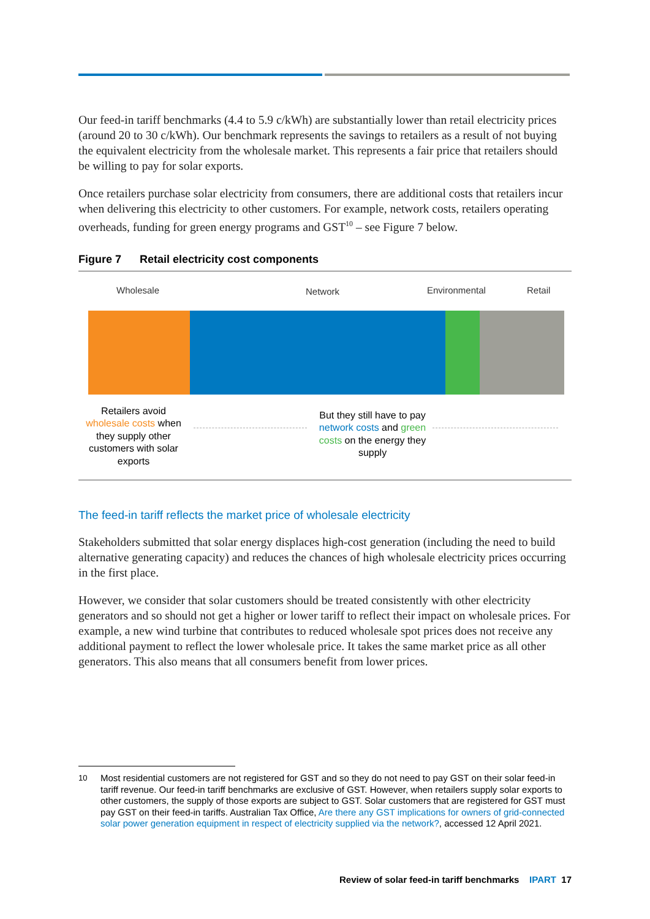Our feed-in tariff benchmarks (4.4 to 5.9 c/kWh) are substantially lower than retail electricity prices (around 20 to 30 c/kWh). Our benchmark represents the savings to retailers as a result of not buying the equivalent electricity from the wholesale market. This represents a fair price that retailers should be willing to pay for solar exports.
Once retailers purchase solar electricity from consumers, there are additional costs that retailers incur when delivering this electricity to other customers. For example, network costs, retailers operating overheads, funding for green energy programs and GST<sup>10</sup> – see Figure 7 below.
Figure 7 Retail electricity cost components
Wholesale Network Environmental Retail
Retailers avoid wholesale costs when they supply other customers with solar exports
But they still have to pay network costs and green costs on the energy they supply
The feed-in tariff reflects the market price of wholesale electricity
Stakeholders submitted that solar energy displaces high-cost generation (including the need to build alternative generating capacity) and reduces the chances of high wholesale electricity prices occurring in the first place.
However, we consider that solar customers should be treated consistently with other electricity generators and so should not get a higher or lower tariff to reflect their impact on wholesale prices. For example, a new wind turbine that contributes to reduced wholesale spot prices does not receive any additional payment to reflect the lower wholesale price. It takes the same market price as all other generators. This also means that all consumers benefit from lower prices.
10 Most residential customers are not registered for GST and so they do not need to pay GST on their solar feed-in tariff revenue. Our feed-in tariff benchmarks are exclusive of GST. However, when retailers supply solar exports to other customers, the supply of those exports are subject to GST. Solar customers that are registered for GST must pay GST on their feed-in tariffs. Australian Tax Office, Are there any GST implications for owners of grid-connected solar power generation equipment in respect of electricity supplied via the network?, accessed 12 April 2021.
Review of solar feed-in tariff benchmarks IPART 17